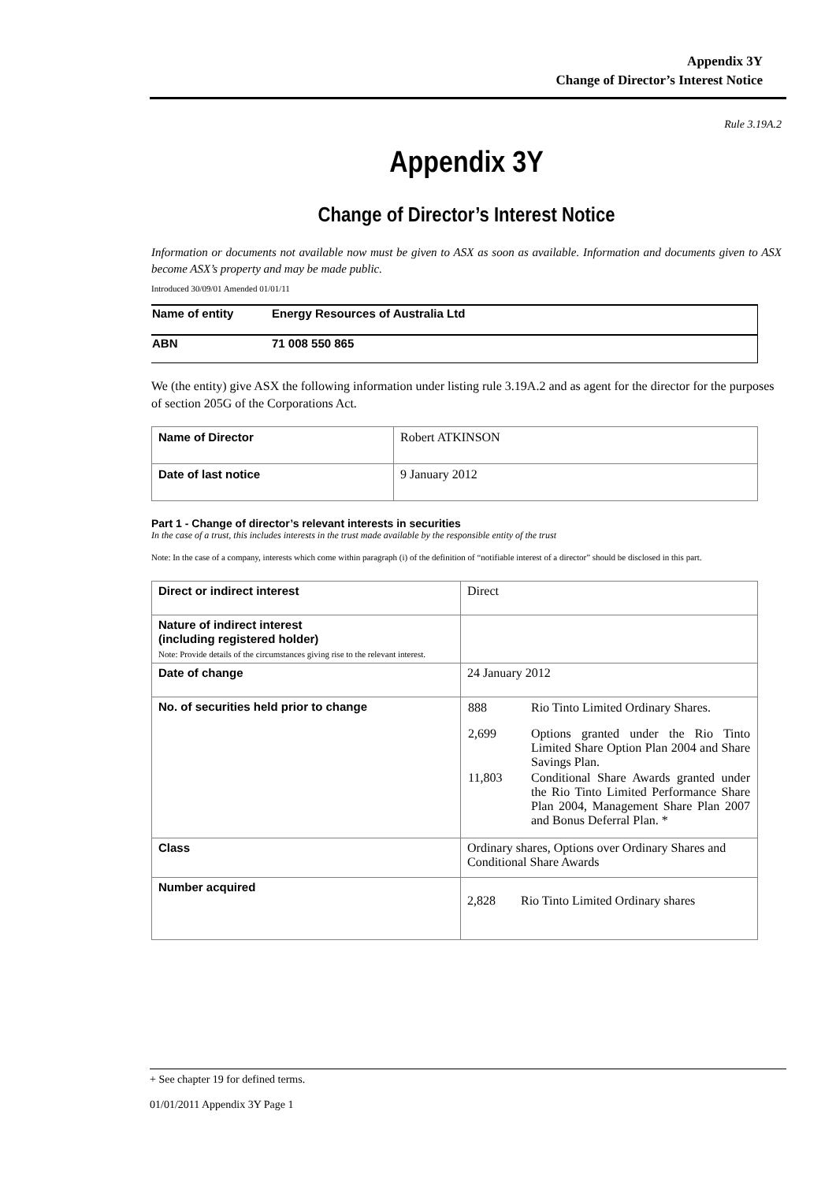Appendix 3Y
Change of Director’s Interest Notice
Rule 3.19A.2
Appendix 3Y
Change of Director’s Interest Notice
Information or documents not available now must be given to ASX as soon as available. Information and documents given to ASX become ASX’s property and may be made public.
Introduced 30/09/01 Amended 01/01/11
| Name of entity | Energy Resources of Australia Ltd |
| ABN | 71 008 550 865 |
We (the entity) give ASX the following information under listing rule 3.19A.2 and as agent for the director for the purposes of section 205G of the Corporations Act.
| Name of Director | Robert ATKINSON |
| Date of last notice | 9 January 2012 |
Part 1 - Change of director’s relevant interests in securities
In the case of a trust, this includes interests in the trust made available by the responsible entity of the trust
Note: In the case of a company, interests which come within paragraph (i) of the definition of “notifiable interest of a director” should be disclosed in this part.
| Direct or indirect interest | Direct |
| Nature of indirect interest (including registered holder) Note: Provide details of the circumstances giving rise to the relevant interest. | |
| Date of change | 24 January 2012 |
| No. of securities held prior to change | / 888 / Rio Tinto Limited Ordinary Shares. / / 2,699 / Options granted under the Rio Tinto Limited Share Option Plan 2004 and Share Savings Plan. / / 11,803 / Conditional Share Awards granted under the Rio Tinto Limited Performance Share Plan 2004, Management Share Plan 2007 and Bonus Deferral Plan. * / |
| Class | Ordinary shares, Options over Ordinary Shares and Conditional Share Awards |
| Number acquired | 2,828 Rio Tinto Limited Ordinary shares |
+ See chapter 19 for defined terms.
01/01/2011 Appendix 3Y Page 1